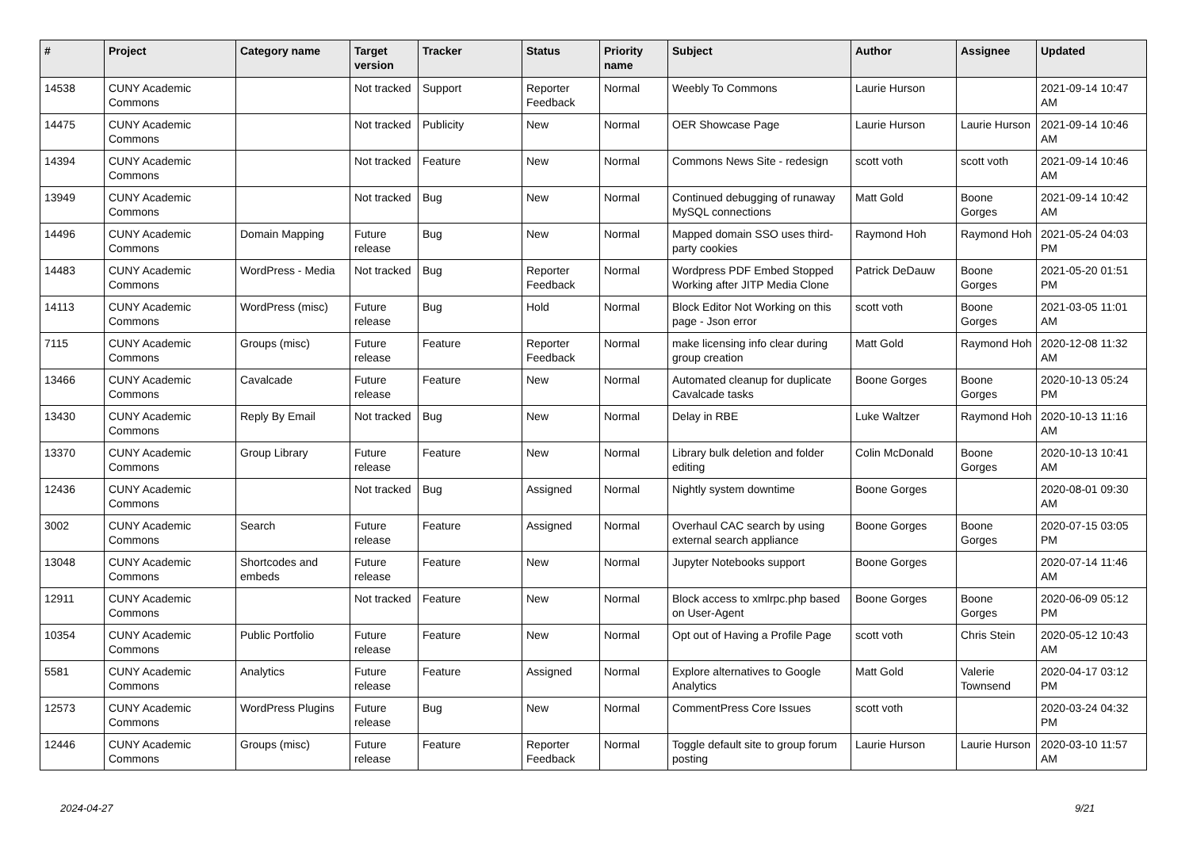| # | Project | Category name | Target version | Tracker | Status | Priority name | Subject | Author | Assignee | Updated |
| --- | --- | --- | --- | --- | --- | --- | --- | --- | --- | --- |
| 14538 | CUNY Academic Commons | | Not tracked | Support | Reporter Feedback | Normal | Weebly To Commons | Laurie Hurson | | 2021-09-14 10:47 AM |
| 14475 | CUNY Academic Commons | | Not tracked | Publicity | New | Normal | OER Showcase Page | Laurie Hurson | Laurie Hurson | 2021-09-14 10:46 AM |
| 14394 | CUNY Academic Commons | | Not tracked | Feature | New | Normal | Commons News Site - redesign | scott voth | scott voth | 2021-09-14 10:46 AM |
| 13949 | CUNY Academic Commons | | Not tracked | Bug | New | Normal | Continued debugging of runaway MySQL connections | Matt Gold | Boone Gorges | 2021-09-14 10:42 AM |
| 14496 | CUNY Academic Commons | Domain Mapping | Future release | Bug | New | Normal | Mapped domain SSO uses third-party cookies | Raymond Hoh | Raymond Hoh | 2021-05-24 04:03 PM |
| 14483 | CUNY Academic Commons | WordPress - Media | Not tracked | Bug | Reporter Feedback | Normal | Wordpress PDF Embed Stopped Working after JITP Media Clone | Patrick DeDauw | Boone Gorges | 2021-05-20 01:51 PM |
| 14113 | CUNY Academic Commons | WordPress (misc) | Future release | Bug | Hold | Normal | Block Editor Not Working on this page - Json error | scott voth | Boone Gorges | 2021-03-05 11:01 AM |
| 7115 | CUNY Academic Commons | Groups (misc) | Future release | Feature | Reporter Feedback | Normal | make licensing info clear during group creation | Matt Gold | Raymond Hoh | 2020-12-08 11:32 AM |
| 13466 | CUNY Academic Commons | Cavalcade | Future release | Feature | New | Normal | Automated cleanup for duplicate Cavalcade tasks | Boone Gorges | Boone Gorges | 2020-10-13 05:24 PM |
| 13430 | CUNY Academic Commons | Reply By Email | Not tracked | Bug | New | Normal | Delay in RBE | Luke Waltzer | Raymond Hoh | 2020-10-13 11:16 AM |
| 13370 | CUNY Academic Commons | Group Library | Future release | Feature | New | Normal | Library bulk deletion and folder editing | Colin McDonald | Boone Gorges | 2020-10-13 10:41 AM |
| 12436 | CUNY Academic Commons | | Not tracked | Bug | Assigned | Normal | Nightly system downtime | Boone Gorges | | 2020-08-01 09:30 AM |
| 3002 | CUNY Academic Commons | Search | Future release | Feature | Assigned | Normal | Overhaul CAC search by using external search appliance | Boone Gorges | Boone Gorges | 2020-07-15 03:05 PM |
| 13048 | CUNY Academic Commons | Shortcodes and embeds | Future release | Feature | New | Normal | Jupyter Notebooks support | Boone Gorges | | 2020-07-14 11:46 AM |
| 12911 | CUNY Academic Commons | | Not tracked | Feature | New | Normal | Block access to xmlrpc.php based on User-Agent | Boone Gorges | Boone Gorges | 2020-06-09 05:12 PM |
| 10354 | CUNY Academic Commons | Public Portfolio | Future release | Feature | New | Normal | Opt out of Having a Profile Page | scott voth | Chris Stein | 2020-05-12 10:43 AM |
| 5581 | CUNY Academic Commons | Analytics | Future release | Feature | Assigned | Normal | Explore alternatives to Google Analytics | Matt Gold | Valerie Townsend | 2020-04-17 03:12 PM |
| 12573 | CUNY Academic Commons | WordPress Plugins | Future release | Bug | New | Normal | CommentPress Core Issues | scott voth | | 2020-03-24 04:32 PM |
| 12446 | CUNY Academic Commons | Groups (misc) | Future release | Feature | Reporter Feedback | Normal | Toggle default site to group forum posting | Laurie Hurson | Laurie Hurson | 2020-03-10 11:57 AM |
2024-04-27 9/21